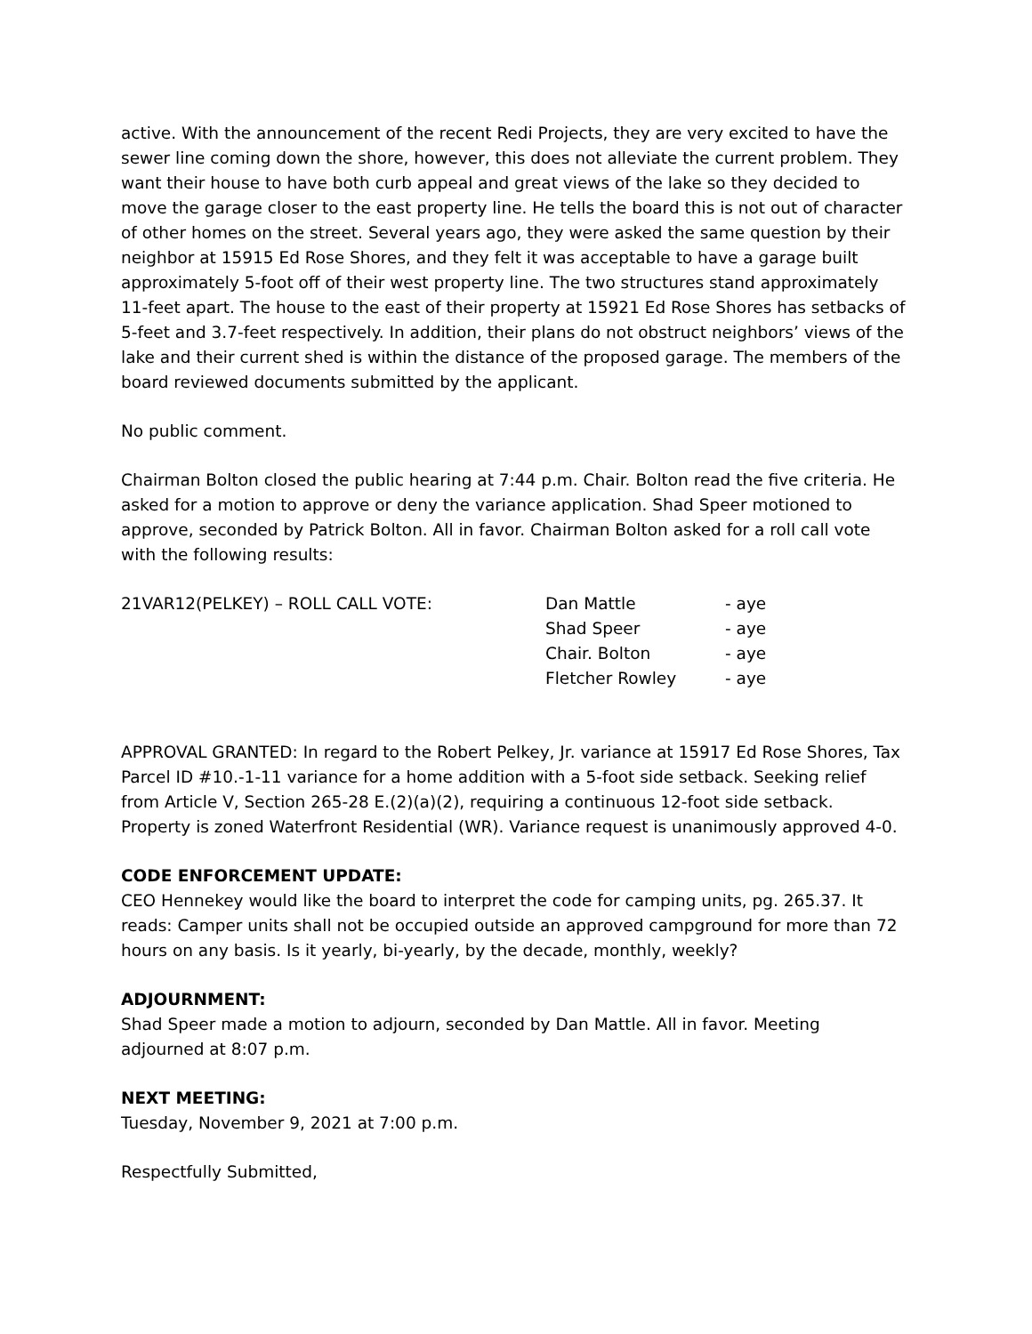active. With the announcement of the recent Redi Projects, they are very excited to have the sewer line coming down the shore, however, this does not alleviate the current problem. They want their house to have both curb appeal and great views of the lake so they decided to move the garage closer to the east property line. He tells the board this is not out of character of other homes on the street. Several years ago, they were asked the same question by their neighbor at 15915 Ed Rose Shores, and they felt it was acceptable to have a garage built approximately 5-foot off of their west property line. The two structures stand approximately 11-feet apart. The house to the east of their property at 15921 Ed Rose Shores has setbacks of 5-feet and 3.7-feet respectively. In addition, their plans do not obstruct neighbors’ views of the lake and their current shed is within the distance of the proposed garage. The members of the board reviewed documents submitted by the applicant.
No public comment.
Chairman Bolton closed the public hearing at 7:44 p.m. Chair. Bolton read the five criteria. He asked for a motion to approve or deny the variance application. Shad Speer motioned to approve, seconded by Patrick Bolton. All in favor. Chairman Bolton asked for a roll call vote with the following results:
| 21VAR12(PELKEY) – ROLL CALL VOTE: | Dan Mattle | - aye |
| | Shad Speer | - aye |
| | Chair. Bolton | - aye |
| | Fletcher Rowley | - aye |
APPROVAL GRANTED: In regard to the Robert Pelkey, Jr. variance at 15917 Ed Rose Shores, Tax Parcel ID #10.-1-11 variance for a home addition with a 5-foot side setback. Seeking relief from Article V, Section 265-28 E.(2)(a)(2), requiring a continuous 12-foot side setback. Property is zoned Waterfront Residential (WR). Variance request is unanimously approved 4-0.
CODE ENFORCEMENT UPDATE:
CEO Hennekey would like the board to interpret the code for camping units, pg. 265.37. It reads: Camper units shall not be occupied outside an approved campground for more than 72 hours on any basis. Is it yearly, bi-yearly, by the decade, monthly, weekly?
ADJOURNMENT:
Shad Speer made a motion to adjourn, seconded by Dan Mattle. All in favor. Meeting adjourned at 8:07 p.m.
NEXT MEETING:
Tuesday, November 9, 2021 at 7:00 p.m.
Respectfully Submitted,